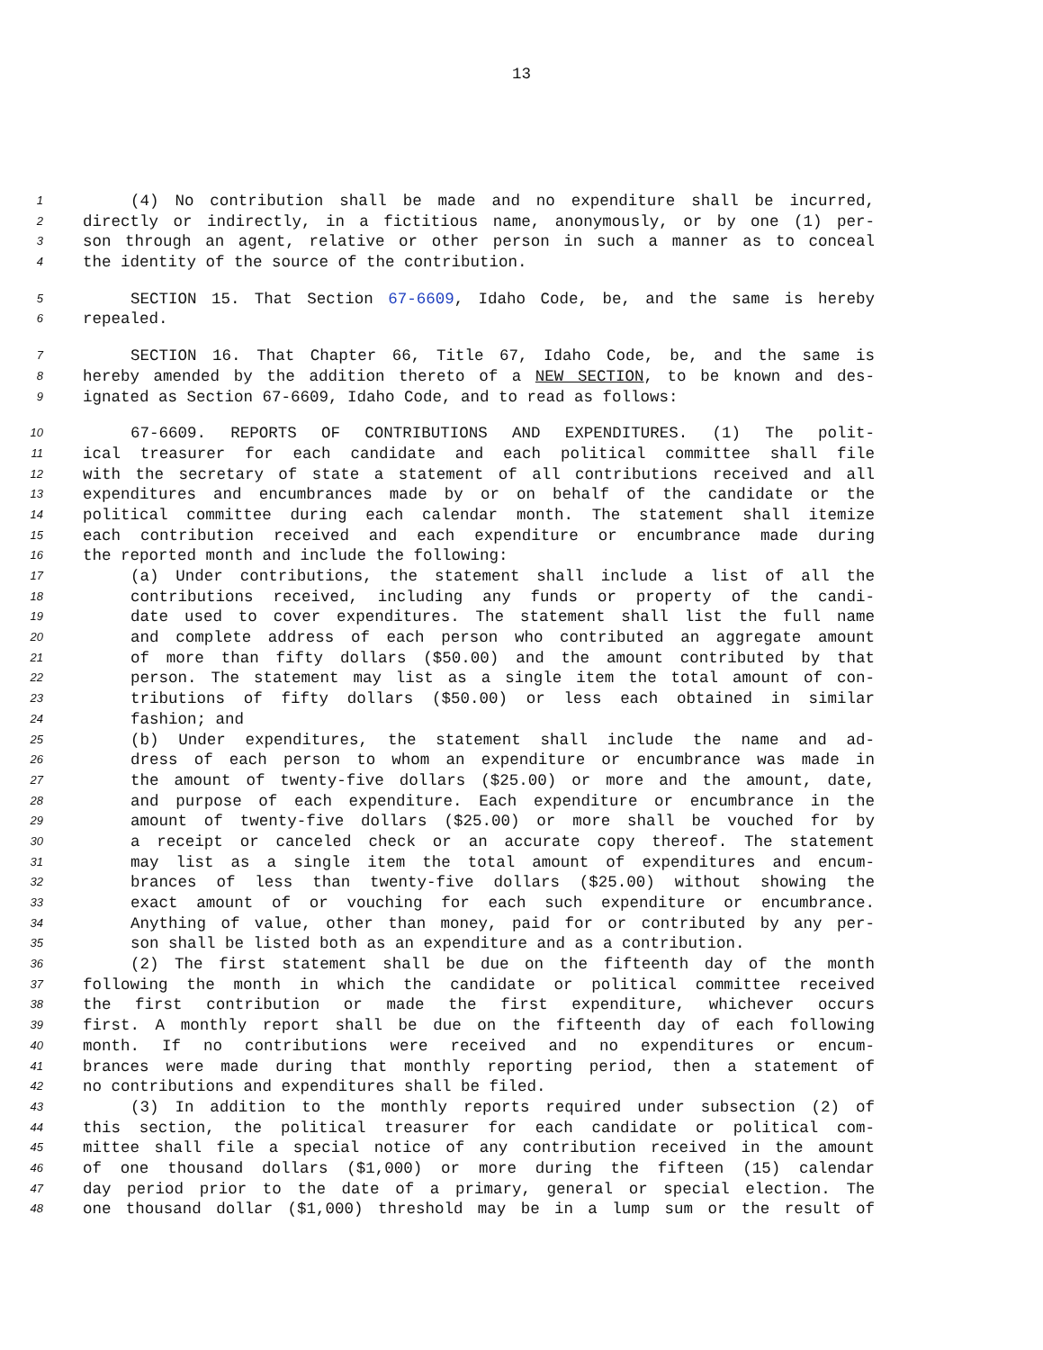13
1 (4) No contribution shall be made and no expenditure shall be incurred,
2 directly or indirectly, in a fictitious name, anonymously, or by one (1) per-
3 son through an agent, relative or other person in such a manner as to conceal
4 the identity of the source of the contribution.
5 SECTION 15. That Section 67-6609, Idaho Code, be, and the same is hereby
6 repealed.
7 SECTION 16. That Chapter 66, Title 67, Idaho Code, be, and the same is
8 hereby amended by the addition thereto of a NEW SECTION, to be known and des-
9 ignated as Section 67-6609, Idaho Code, and to read as follows:
10 67-6609. REPORTS OF CONTRIBUTIONS AND EXPENDITURES. (1) The polit-
11 ical treasurer for each candidate and each political committee shall file
12 with the secretary of state a statement of all contributions received and all
13 expenditures and encumbrances made by or on behalf of the candidate or the
14 political committee during each calendar month. The statement shall itemize
15 each contribution received and each expenditure or encumbrance made during
16 the reported month and include the following:
17 (a) Under contributions, the statement shall include a list of all the
18 contributions received, including any funds or property of the candi-
19 date used to cover expenditures. The statement shall list the full name
20 and complete address of each person who contributed an aggregate amount
21 of more than fifty dollars ($50.00) and the amount contributed by that
22 person. The statement may list as a single item the total amount of con-
23 tributions of fifty dollars ($50.00) or less each obtained in similar
24 fashion; and
25 (b) Under expenditures, the statement shall include the name and ad-
26 dress of each person to whom an expenditure or encumbrance was made in
27 the amount of twenty-five dollars ($25.00) or more and the amount, date,
28 and purpose of each expenditure. Each expenditure or encumbrance in the
29 amount of twenty-five dollars ($25.00) or more shall be vouched for by
30 a receipt or canceled check or an accurate copy thereof. The statement
31 may list as a single item the total amount of expenditures and encum-
32 brances of less than twenty-five dollars ($25.00) without showing the
33 exact amount of or vouching for each such expenditure or encumbrance.
34 Anything of value, other than money, paid for or contributed by any per-
35 son shall be listed both as an expenditure and as a contribution.
36 (2) The first statement shall be due on the fifteenth day of the month
37 following the month in which the candidate or political committee received
38 the first contribution or made the first expenditure, whichever occurs
39 first. A monthly report shall be due on the fifteenth day of each following
40 month. If no contributions were received and no expenditures or encum-
41 brances were made during that monthly reporting period, then a statement of
42 no contributions and expenditures shall be filed.
43 (3) In addition to the monthly reports required under subsection (2) of
44 this section, the political treasurer for each candidate or political com-
45 mittee shall file a special notice of any contribution received in the amount
46 of one thousand dollars ($1,000) or more during the fifteen (15) calendar
47 day period prior to the date of a primary, general or special election. The
48 one thousand dollar ($1,000) threshold may be in a lump sum or the result of